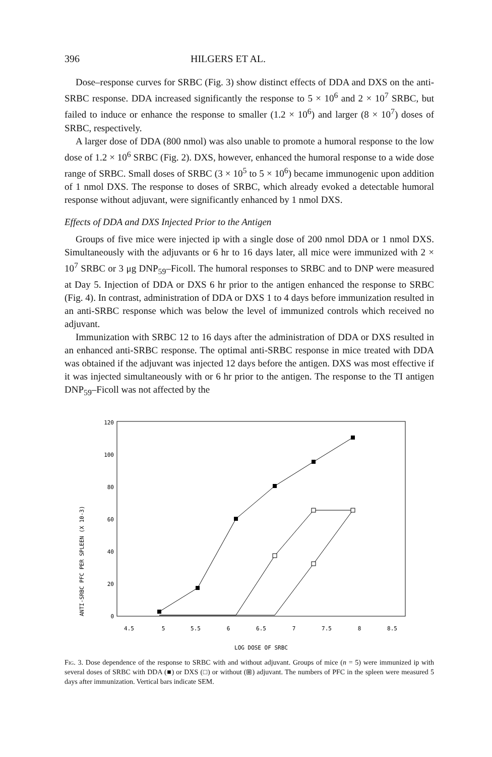396 HILGERS ET AL.
Dose–response curves for SRBC (Fig. 3) show distinct effects of DDA and DXS on the anti-SRBC response. DDA increased significantly the response to 5 × 10<sup>6</sup> and 2 × 10<sup>7</sup> SRBC, but failed to induce or enhance the response to smaller (1.2 × 10<sup>6</sup>) and larger (8 × 10<sup>7</sup>) doses of SRBC, respectively.
A larger dose of DDA (800 nmol) was also unable to promote a humoral response to the low dose of 1.2 × 10<sup>6</sup> SRBC (Fig. 2). DXS, however, enhanced the humoral response to a wide dose range of SRBC. Small doses of SRBC (3 × 10<sup>5</sup> to 5 × 10<sup>6</sup>) became immunogenic upon addition of 1 nmol DXS. The response to doses of SRBC, which already evoked a detectable humoral response without adjuvant, were significantly enhanced by 1 nmol DXS.
Effects of DDA and DXS Injected Prior to the Antigen
Groups of five mice were injected ip with a single dose of 200 nmol DDA or 1 nmol DXS. Simultaneously with the adjuvants or 6 hr to 16 days later, all mice were immunized with 2 × 10<sup>7</sup> SRBC or 3 μg DNP<sub>59</sub>–Ficoll. The humoral responses to SRBC and to DNP were measured at Day 5. Injection of DDA or DXS 6 hr prior to the antigen enhanced the response to SRBC (Fig. 4). In contrast, administration of DDA or DXS 1 to 4 days before immunization resulted in an anti-SRBC response which was below the level of immunized controls which received no adjuvant.
Immunization with SRBC 12 to 16 days after the administration of DDA or DXS resulted in an enhanced anti-SRBC response. The optimal anti-SRBC response in mice treated with DDA was obtained if the adjuvant was injected 12 days before the antigen. DXS was most effective if it was injected simultaneously with or 6 hr prior to the antigen. The response to the TI antigen DNP<sub>59</sub>–Ficoll was not affected by the
120
100
80
60
40
20
0
ANTI-SRBC PFC PER SPLEEN (X 10-3)
4.5
5
5.5
6
6.5
7
7.5
8
8.5
LOG DOSE OF SRBC
Fig. 3. Dose dependence of the response to SRBC with and without adjuvant. Groups of mice (n = 5) were immunized ip with several doses of SRBC with DDA (■) or DXS (□) or without (⊞) adjuvant. The numbers of PFC in the spleen were measured 5 days after immunization. Vertical bars indicate SEM.